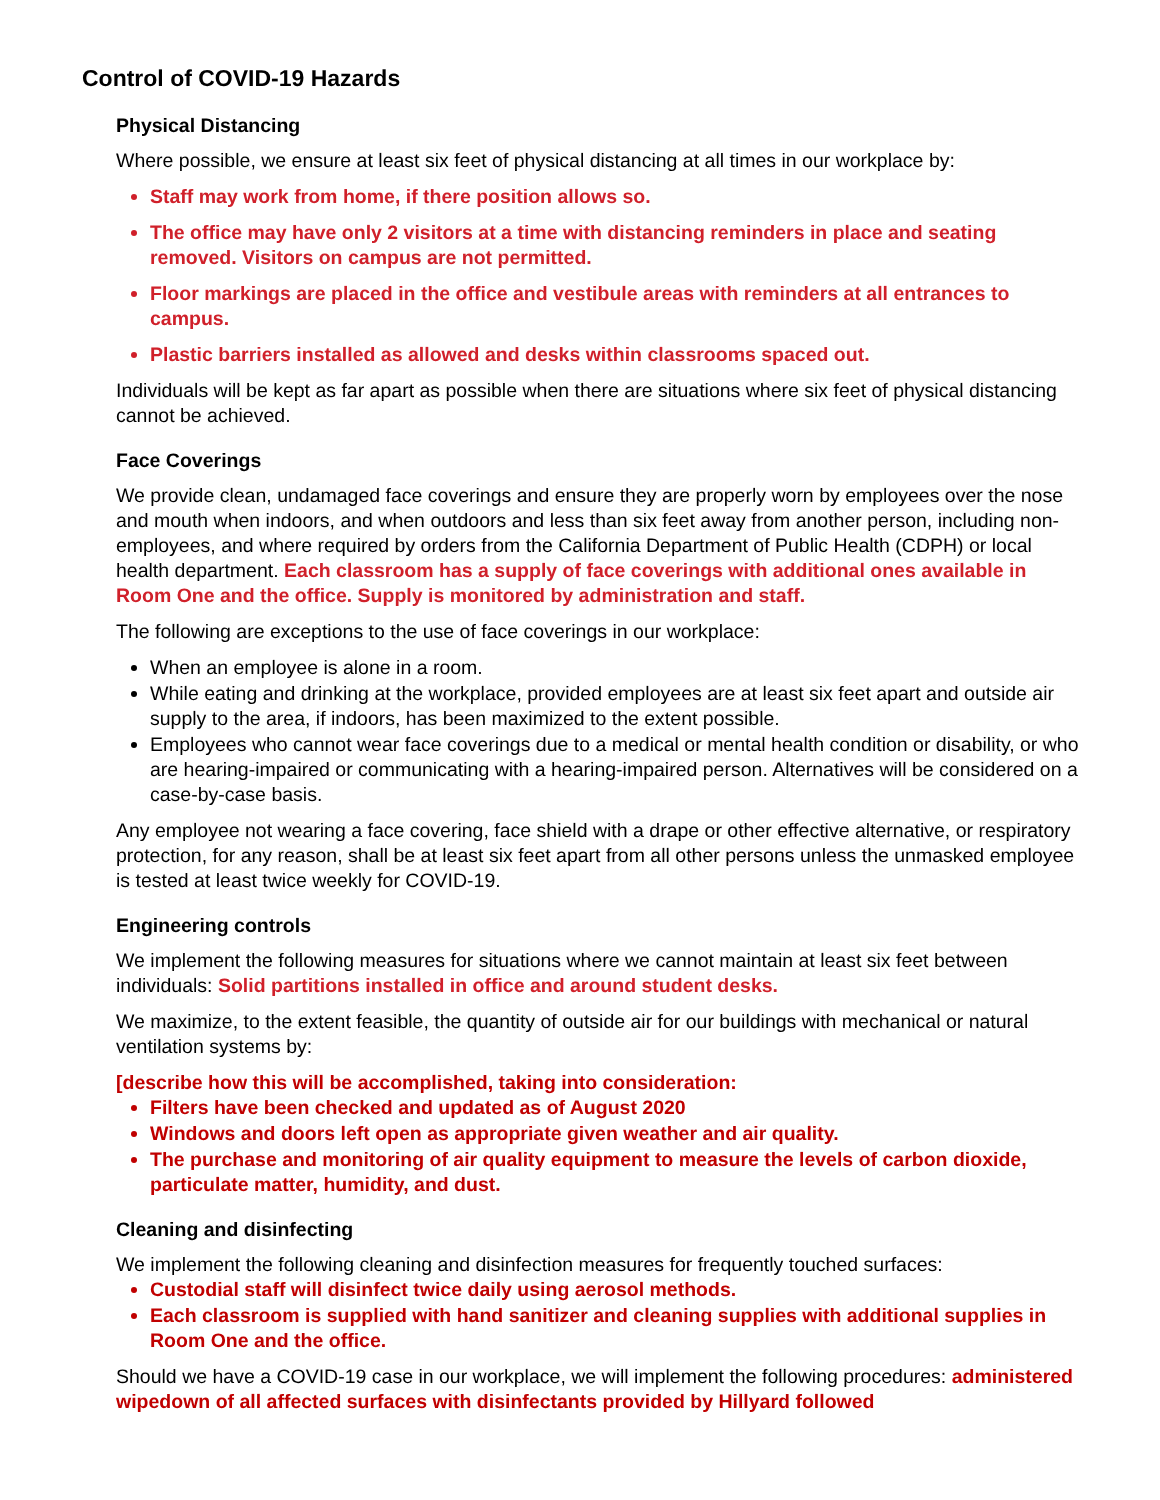Control of COVID-19 Hazards
Physical Distancing
Where possible, we ensure at least six feet of physical distancing at all times in our workplace by:
Staff may work from home, if there position allows so.
The office may have only 2 visitors at a time with distancing reminders in place and seating removed. Visitors on campus are not permitted.
Floor markings are placed in the office and vestibule areas with reminders at all entrances to campus.
Plastic barriers installed as allowed and desks within classrooms spaced out.
Individuals will be kept as far apart as possible when there are situations where six feet of physical distancing cannot be achieved.
Face Coverings
We provide clean, undamaged face coverings and ensure they are properly worn by employees over the nose and mouth when indoors, and when outdoors and less than six feet away from another person, including non-employees, and where required by orders from the California Department of Public Health (CDPH) or local health department. Each classroom has a supply of face coverings with additional ones available in Room One and the office. Supply is monitored by administration and staff.
The following are exceptions to the use of face coverings in our workplace:
When an employee is alone in a room.
While eating and drinking at the workplace, provided employees are at least six feet apart and outside air supply to the area, if indoors, has been maximized to the extent possible.
Employees who cannot wear face coverings due to a medical or mental health condition or disability, or who are hearing-impaired or communicating with a hearing-impaired person. Alternatives will be considered on a case-by-case basis.
Any employee not wearing a face covering, face shield with a drape or other effective alternative, or respiratory protection, for any reason, shall be at least six feet apart from all other persons unless the unmasked employee is tested at least twice weekly for COVID-19.
Engineering controls
We implement the following measures for situations where we cannot maintain at least six feet between individuals: Solid partitions installed in office and around student desks.
We maximize, to the extent feasible, the quantity of outside air for our buildings with mechanical or natural ventilation systems by:
[describe how this will be accomplished, taking into consideration:
Filters have been checked and updated as of August 2020
Windows and doors left open as appropriate given weather and air quality.
The purchase and monitoring of air quality equipment to measure the levels of carbon dioxide, particulate matter, humidity, and dust.
Cleaning and disinfecting
We implement the following cleaning and disinfection measures for frequently touched surfaces:
Custodial staff will disinfect twice daily using aerosol methods.
Each classroom is supplied with hand sanitizer and cleaning supplies with additional supplies in Room One and the office.
Should we have a COVID-19 case in our workplace, we will implement the following procedures: administered wipedown of all affected surfaces with disinfectants provided by Hillyard followed